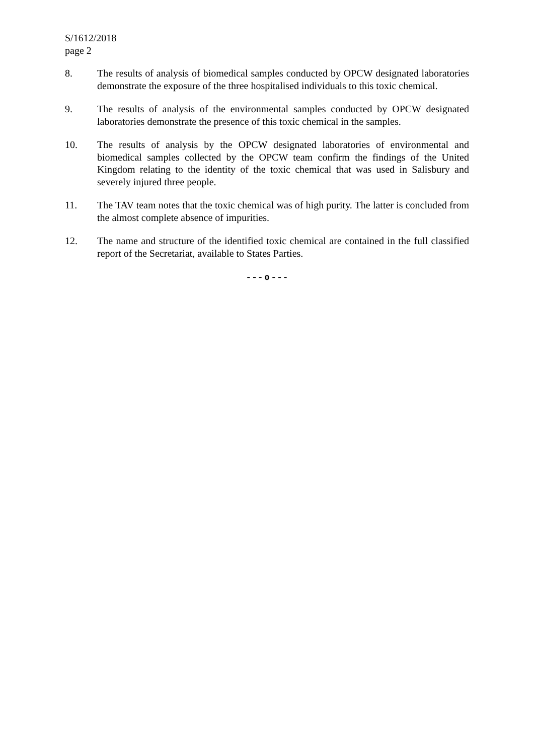S/1612/2018
page 2
8. The results of analysis of biomedical samples conducted by OPCW designated laboratories demonstrate the exposure of the three hospitalised individuals to this toxic chemical.
9. The results of analysis of the environmental samples conducted by OPCW designated laboratories demonstrate the presence of this toxic chemical in the samples.
10. The results of analysis by the OPCW designated laboratories of environmental and biomedical samples collected by the OPCW team confirm the findings of the United Kingdom relating to the identity of the toxic chemical that was used in Salisbury and severely injured three people.
11. The TAV team notes that the toxic chemical was of high purity. The latter is concluded from the almost complete absence of impurities.
12. The name and structure of the identified toxic chemical are contained in the full classified report of the Secretariat, available to States Parties.
- - - o - - -